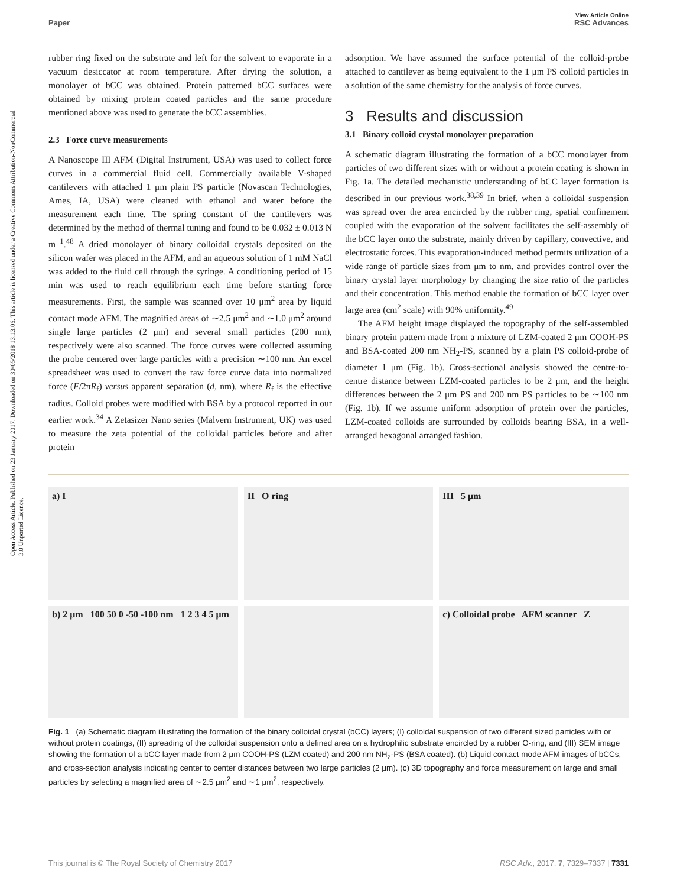Open Access Article. Published on 23 January 2017. Downloaded on 30/05/2018 13:13:06. This article is licensed under a Creative Commons Attribution-NonCommercial 3.0 Unported Licence.
View Article Online
Paper RSC Advances
rubber ring fixed on the substrate and left for the solvent to evaporate in a vacuum desiccator at room temperature. After drying the solution, a monolayer of bCC was obtained. Protein patterned bCC surfaces were obtained by mixing protein coated particles and the same procedure mentioned above was used to generate the bCC assemblies.
2.3 Force curve measurements
A Nanoscope III AFM (Digital Instrument, USA) was used to collect force curves in a commercial fluid cell. Commercially available V-shaped cantilevers with attached 1 μm plain PS particle (Novascan Technologies, Ames, IA, USA) were cleaned with ethanol and water before the measurement each time. The spring constant of the cantilevers was determined by the method of thermal tuning and found to be 0.032 ± 0.013 N m<sup>−1</sup>.<sup>48</sup> A dried monolayer of binary colloidal crystals deposited on the silicon wafer was placed in the AFM, and an aqueous solution of 1 mM NaCl was added to the fluid cell through the syringe. A conditioning period of 15 min was used to reach equilibrium each time before starting force measurements. First, the sample was scanned over 10 μm<sup>2</sup> area by liquid contact mode AFM. The magnified areas of ∼2.5 μm<sup>2</sup> and ∼1.0 μm<sup>2</sup> around single large particles (2 μm) and several small particles (200 nm), respectively were also scanned. The force curves were collected assuming the probe centered over large particles with a precision ∼100 nm. An excel spreadsheet was used to convert the raw force curve data into normalized force (F/2πR<sub>f</sub>) versus apparent separation (d, nm), where R<sub>f</sub> is the effective radius. Colloid probes were modified with BSA by a protocol reported in our earlier work.<sup>34</sup> A Zetasizer Nano series (Malvern Instrument, UK) was used to measure the zeta potential of the colloidal particles before and after protein
adsorption. We have assumed the surface potential of the colloid-probe attached to cantilever as being equivalent to the 1 μm PS colloid particles in a solution of the same chemistry for the analysis of force curves.
3 Results and discussion
3.1 Binary colloid crystal monolayer preparation
A schematic diagram illustrating the formation of a bCC monolayer from particles of two different sizes with or without a protein coating is shown in Fig. 1a. The detailed mechanistic understanding of bCC layer formation is described in our previous work.<sup>38,39</sup> In brief, when a colloidal suspension was spread over the area encircled by the rubber ring, spatial confinement coupled with the evaporation of the solvent facilitates the self-assembly of the bCC layer onto the substrate, mainly driven by capillary, convective, and electrostatic forces. This evaporation-induced method permits utilization of a wide range of particle sizes from μm to nm, and provides control over the binary crystal layer morphology by changing the size ratio of the particles and their concentration. This method enable the formation of bCC layer over large area (cm<sup>2</sup> scale) with 90% uniformity.<sup>49</sup>
The AFM height image displayed the topography of the self-assembled binary protein pattern made from a mixture of LZM-coated 2 μm COOH-PS and BSA-coated 200 nm NH<sub>2</sub>-PS, scanned by a plain PS colloid-probe of diameter 1 μm (Fig. 1b). Cross-sectional analysis showed the centre-to-centre distance between LZM-coated particles to be 2 μm, and the height differences between the 2 μm PS and 200 nm PS particles to be ∼100 nm (Fig. 1b). If we assume uniform adsorption of protein over the particles, LZM-coated colloids are surrounded by colloids bearing BSA, in a well-arranged hexagonal arranged fashion.
a) I
II O ring
III 5 μm
b) 2 μm 100 50 0 -50 -100 nm 1 2 3 4 5 μm
c) Colloidal probe AFM scanner Z
Fig. 1 (a) Schematic diagram illustrating the formation of the binary colloidal crystal (bCC) layers; (I) colloidal suspension of two different sized particles with or without protein coatings, (II) spreading of the colloidal suspension onto a defined area on a hydrophilic substrate encircled by a rubber O-ring, and (III) SEM image showing the formation of a bCC layer made from 2 μm COOH-PS (LZM coated) and 200 nm NH<sub>2</sub>-PS (BSA coated). (b) Liquid contact mode AFM images of bCCs, and cross-section analysis indicating center to center distances between two large particles (2 μm). (c) 3D topography and force measurement on large and small particles by selecting a magnified area of ∼2.5 μm<sup>2</sup> and ∼1 μm<sup>2</sup>, respectively.
This journal is © The Royal Society of Chemistry 2017 RSC Adv., 2017, 7, 7329–7337 | 7331